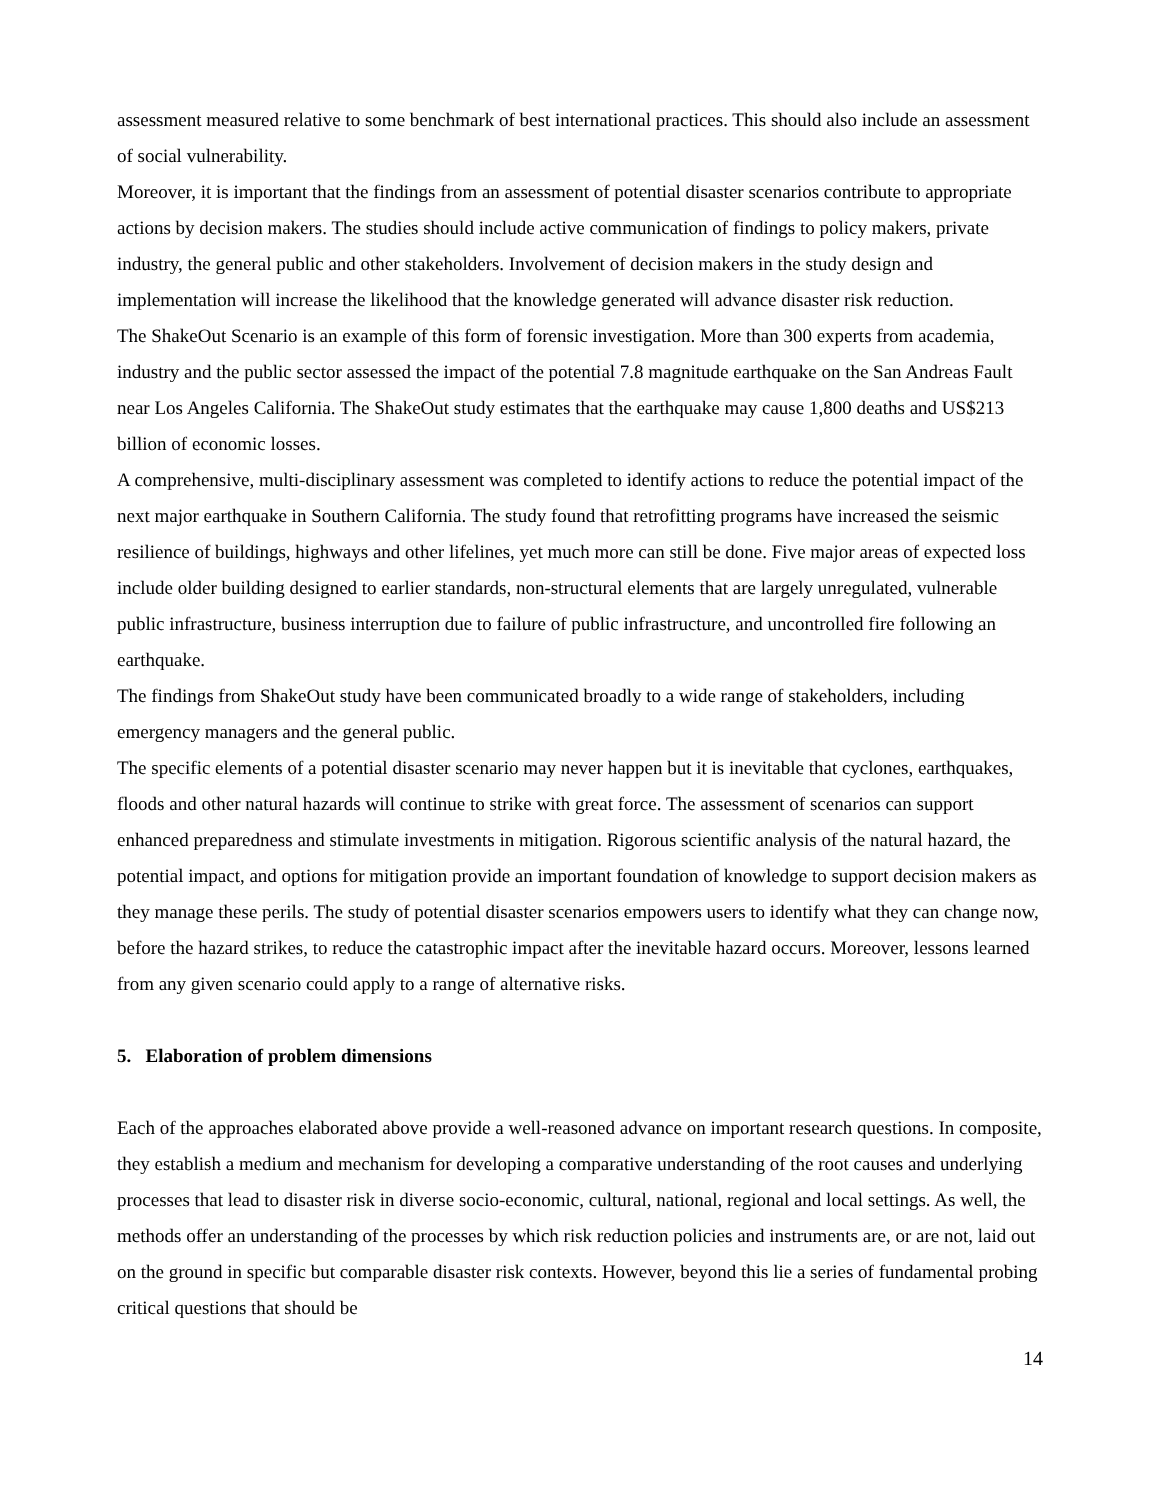assessment measured relative to some benchmark of best international practices. This should also include an assessment of social vulnerability.
Moreover, it is important that the findings from an assessment of potential disaster scenarios contribute to appropriate actions by decision makers. The studies should include active communication of findings to policy makers, private industry, the general public and other stakeholders. Involvement of decision makers in the study design and implementation will increase the likelihood that the knowledge generated will advance disaster risk reduction.
The ShakeOut Scenario is an example of this form of forensic investigation. More than 300 experts from academia, industry and the public sector assessed the impact of the potential 7.8 magnitude earthquake on the San Andreas Fault near Los Angeles California. The ShakeOut study estimates that the earthquake may cause 1,800 deaths and US$213 billion of economic losses.
A comprehensive, multi-disciplinary assessment was completed to identify actions to reduce the potential impact of the next major earthquake in Southern California. The study found that retrofitting programs have increased the seismic resilience of buildings, highways and other lifelines, yet much more can still be done. Five major areas of expected loss include older building designed to earlier standards, non-structural elements that are largely unregulated, vulnerable public infrastructure, business interruption due to failure of public infrastructure, and uncontrolled fire following an earthquake.
The findings from ShakeOut study have been communicated broadly to a wide range of stakeholders, including emergency managers and the general public.
The specific elements of a potential disaster scenario may never happen but it is inevitable that cyclones, earthquakes, floods and other natural hazards will continue to strike with great force. The assessment of scenarios can support enhanced preparedness and stimulate investments in mitigation. Rigorous scientific analysis of the natural hazard, the potential impact, and options for mitigation provide an important foundation of knowledge to support decision makers as they manage these perils. The study of potential disaster scenarios empowers users to identify what they can change now, before the hazard strikes, to reduce the catastrophic impact after the inevitable hazard occurs. Moreover, lessons learned from any given scenario could apply to a range of alternative risks.
5. Elaboration of problem dimensions
Each of the approaches elaborated above provide a well-reasoned advance on important research questions. In composite, they establish a medium and mechanism for developing a comparative understanding of the root causes and underlying processes that lead to disaster risk in diverse socio-economic, cultural, national, regional and local settings. As well, the methods offer an understanding of the processes by which risk reduction policies and instruments are, or are not, laid out on the ground in specific but comparable disaster risk contexts. However, beyond this lie a series of fundamental probing critical questions that should be
14